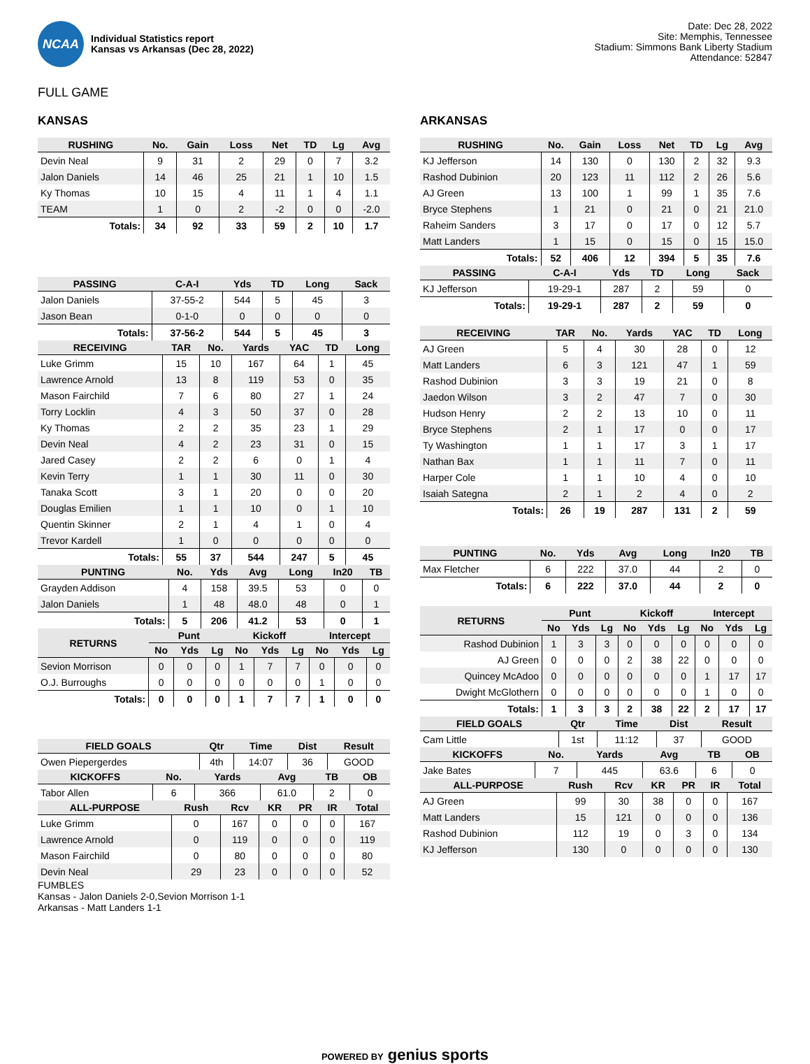NCAA
Individual Statistics report
Kansas vs Arkansas (Dec 28, 2022)
Date: Dec 28, 2022
Site: Memphis, Tennessee
Stadium: Simmons Bank Liberty Stadium
Attendance: 52847
FULL GAME
KANSAS
| RUSHING | No. | Gain | Loss | Net | TD | Lg | Avg |
| --- | --- | --- | --- | --- | --- | --- | --- |
| Devin Neal | 9 | 31 | 2 | 29 | 0 | 7 | 3.2 |
| Jalon Daniels | 14 | 46 | 25 | 21 | 1 | 10 | 1.5 |
| Ky Thomas | 10 | 15 | 4 | 11 | 1 | 4 | 1.1 |
| TEAM | 1 | 0 | 2 | -2 | 0 | 0 | -2.0 |
| Totals: | 34 | 92 | 33 | 59 | 2 | 10 | 1.7 |
| PASSING | C-A-I | Yds | TD | Long | Sack |
| --- | --- | --- | --- | --- | --- |
| Jalon Daniels | 37-55-2 | 544 | 5 | 45 | 3 |
| Jason Bean | 0-1-0 | 0 | 0 | 0 | 0 |
| Totals: | 37-56-2 | 544 | 5 | 45 | 3 |
| RECEIVING | TAR | No. | Yards | YAC | TD | Long |
| --- | --- | --- | --- | --- | --- | --- |
| Luke Grimm | 15 | 10 | 167 | 64 | 1 | 45 |
| Lawrence Arnold | 13 | 8 | 119 | 53 | 0 | 35 |
| Mason Fairchild | 7 | 6 | 80 | 27 | 1 | 24 |
| Torry Locklin | 4 | 3 | 50 | 37 | 0 | 28 |
| Ky Thomas | 2 | 2 | 35 | 23 | 1 | 29 |
| Devin Neal | 4 | 2 | 23 | 31 | 0 | 15 |
| Jared Casey | 2 | 2 | 6 | 0 | 1 | 4 |
| Kevin Terry | 1 | 1 | 30 | 11 | 0 | 30 |
| Tanaka Scott | 3 | 1 | 20 | 0 | 0 | 20 |
| Douglas Emilien | 1 | 1 | 10 | 0 | 1 | 10 |
| Quentin Skinner | 2 | 1 | 4 | 1 | 0 | 4 |
| Trevor Kardell | 1 | 0 | 0 | 0 | 0 | 0 |
| Totals: | 55 | 37 | 544 | 247 | 5 | 45 |
| PUNTING | No. | Yds | Avg | Long | In20 | TB |
| --- | --- | --- | --- | --- | --- | --- |
| Grayden Addison | 4 | 158 | 39.5 | 53 | 0 | 0 |
| Jalon Daniels | 1 | 48 | 48.0 | 48 | 0 | 1 |
| Totals: | 5 | 206 | 41.2 | 53 | 0 | 1 |
| RETURNS | Punt | | | Kickoff | | | Intercept | | |
| --- | --- | --- | --- | --- | --- | --- | --- | --- | --- |
| | No | Yds | Lg | No | Yds | Lg | No | Yds | Lg |
| Sevion Morrison | 0 | 0 | 0 | 1 | 7 | 7 | 0 | 0 | 0 |
| O.J. Burroughs | 0 | 0 | 0 | 0 | 0 | 0 | 1 | 0 | 0 |
| Totals: | 0 | 0 | 0 | 1 | 7 | 7 | 1 | 0 | 0 |
| FIELD GOALS | Qtr | Time | Dist | Result |
| --- | --- | --- | --- | --- |
| Owen Piepergerdes | 4th | 14:07 | 36 | GOOD |
| KICKOFFS | No. | Yards | Avg | TB | OB |
| --- | --- | --- | --- | --- | --- |
| Tabor Allen | 6 | 366 | 61.0 | 2 | 0 |
| ALL-PURPOSE | Rush | Rcv | KR | PR | IR | Total |
| --- | --- | --- | --- | --- | --- | --- |
| Luke Grimm | 0 | 167 | 0 | 0 | 0 | 167 |
| Lawrence Arnold | 0 | 119 | 0 | 0 | 0 | 119 |
| Mason Fairchild | 0 | 80 | 0 | 0 | 0 | 80 |
| Devin Neal | 29 | 23 | 0 | 0 | 0 | 52 |
FUMBLES
Kansas - Jalon Daniels 2-0,Sevion Morrison 1-1
Arkansas - Matt Landers 1-1
ARKANSAS
| RUSHING | No. | Gain | Loss | Net | TD | Lg | Avg |
| --- | --- | --- | --- | --- | --- | --- | --- |
| KJ Jefferson | 14 | 130 | 0 | 130 | 2 | 32 | 9.3 |
| Rashod Dubinion | 20 | 123 | 11 | 112 | 2 | 26 | 5.6 |
| AJ Green | 13 | 100 | 1 | 99 | 1 | 35 | 7.6 |
| Bryce Stephens | 1 | 21 | 0 | 21 | 0 | 21 | 21.0 |
| Raheim Sanders | 3 | 17 | 0 | 17 | 0 | 12 | 5.7 |
| Matt Landers | 1 | 15 | 0 | 15 | 0 | 15 | 15.0 |
| Totals: | 52 | 406 | 12 | 394 | 5 | 35 | 7.6 |
| PASSING | C-A-I | Yds | TD | Long | Sack |
| --- | --- | --- | --- | --- | --- |
| KJ Jefferson | 19-29-1 | 287 | 2 | 59 | 0 |
| Totals: | 19-29-1 | 287 | 2 | 59 | 0 |
| RECEIVING | TAR | No. | Yards | YAC | TD | Long |
| --- | --- | --- | --- | --- | --- | --- |
| AJ Green | 5 | 4 | 30 | 28 | 0 | 12 |
| Matt Landers | 6 | 3 | 121 | 47 | 1 | 59 |
| Rashod Dubinion | 3 | 3 | 19 | 21 | 0 | 8 |
| Jaedon Wilson | 3 | 2 | 47 | 7 | 0 | 30 |
| Hudson Henry | 2 | 2 | 13 | 10 | 0 | 11 |
| Bryce Stephens | 2 | 1 | 17 | 0 | 0 | 17 |
| Ty Washington | 1 | 1 | 17 | 3 | 1 | 17 |
| Nathan Bax | 1 | 1 | 11 | 7 | 0 | 11 |
| Harper Cole | 1 | 1 | 10 | 4 | 0 | 10 |
| Isaiah Sategna | 2 | 1 | 2 | 4 | 0 | 2 |
| Totals: | 26 | 19 | 287 | 131 | 2 | 59 |
| PUNTING | No. | Yds | Avg | Long | In20 | TB |
| --- | --- | --- | --- | --- | --- | --- |
| Max Fletcher | 6 | 222 | 37.0 | 44 | 2 | 0 |
| Totals: | 6 | 222 | 37.0 | 44 | 2 | 0 |
| RETURNS | Punt | | | Kickoff | | | Intercept | | |
| --- | --- | --- | --- | --- | --- | --- | --- | --- | --- |
| | No | Yds | Lg | No | Yds | Lg | No | Yds | Lg |
| Rashod Dubinion | 1 | 3 | 3 | 0 | 0 | 0 | 0 | 0 | 0 |
| AJ Green | 0 | 0 | 0 | 2 | 38 | 22 | 0 | 0 | 0 |
| Quincey McAdoo | 0 | 0 | 0 | 0 | 0 | 0 | 1 | 17 | 17 |
| Dwight McGlothern | 0 | 0 | 0 | 0 | 0 | 0 | 1 | 0 | 0 |
| Totals: | 1 | 3 | 3 | 2 | 38 | 22 | 2 | 17 | 17 |
| FIELD GOALS | Qtr | Time | Dist | Result |
| --- | --- | --- | --- | --- |
| Cam Little | 1st | 11:12 | 37 | GOOD |
| KICKOFFS | No. | Yards | Avg | TB | OB |
| --- | --- | --- | --- | --- | --- |
| Jake Bates | 7 | 445 | 63.6 | 6 | 0 |
| ALL-PURPOSE | Rush | Rcv | KR | PR | IR | Total |
| --- | --- | --- | --- | --- | --- | --- |
| AJ Green | 99 | 30 | 38 | 0 | 0 | 167 |
| Matt Landers | 15 | 121 | 0 | 0 | 0 | 136 |
| Rashod Dubinion | 112 | 19 | 0 | 3 | 0 | 134 |
| KJ Jefferson | 130 | 0 | 0 | 0 | 0 | 130 |
POWERED BY genius sports